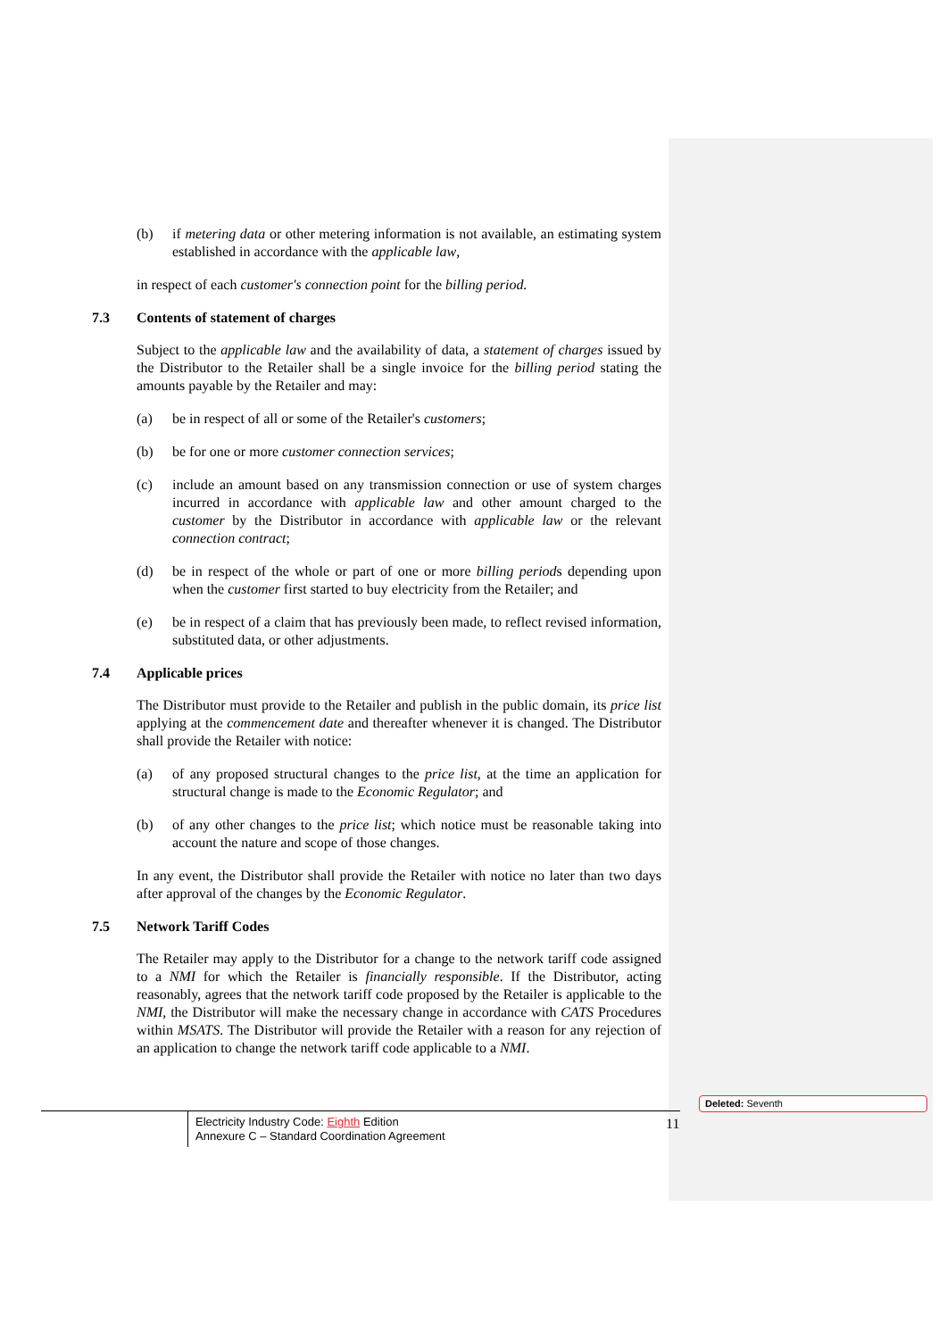(b) if metering data or other metering information is not available, an estimating system established in accordance with the applicable law,
in respect of each customer's connection point for the billing period.
7.3 Contents of statement of charges
Subject to the applicable law and the availability of data, a statement of charges issued by the Distributor to the Retailer shall be a single invoice for the billing period stating the amounts payable by the Retailer and may:
(a) be in respect of all or some of the Retailer's customers;
(b) be for one or more customer connection services;
(c) include an amount based on any transmission connection or use of system charges incurred in accordance with applicable law and other amount charged to the customer by the Distributor in accordance with applicable law or the relevant connection contract;
(d) be in respect of the whole or part of one or more billing periods depending upon when the customer first started to buy electricity from the Retailer; and
(e) be in respect of a claim that has previously been made, to reflect revised information, substituted data, or other adjustments.
7.4 Applicable prices
The Distributor must provide to the Retailer and publish in the public domain, its price list applying at the commencement date and thereafter whenever it is changed. The Distributor shall provide the Retailer with notice:
(a) of any proposed structural changes to the price list, at the time an application for structural change is made to the Economic Regulator; and
(b) of any other changes to the price list; which notice must be reasonable taking into account the nature and scope of those changes.
In any event, the Distributor shall provide the Retailer with notice no later than two days after approval of the changes by the Economic Regulator.
7.5 Network Tariff Codes
The Retailer may apply to the Distributor for a change to the network tariff code assigned to a NMI for which the Retailer is financially responsible. If the Distributor, acting reasonably, agrees that the network tariff code proposed by the Retailer is applicable to the NMI, the Distributor will make the necessary change in accordance with CATS Procedures within MSATS. The Distributor will provide the Retailer with a reason for any rejection of an application to change the network tariff code applicable to a NMI.
Electricity Industry Code: Eighth Edition
Annexure C – Standard Coordination Agreement
11
Deleted: Seventh